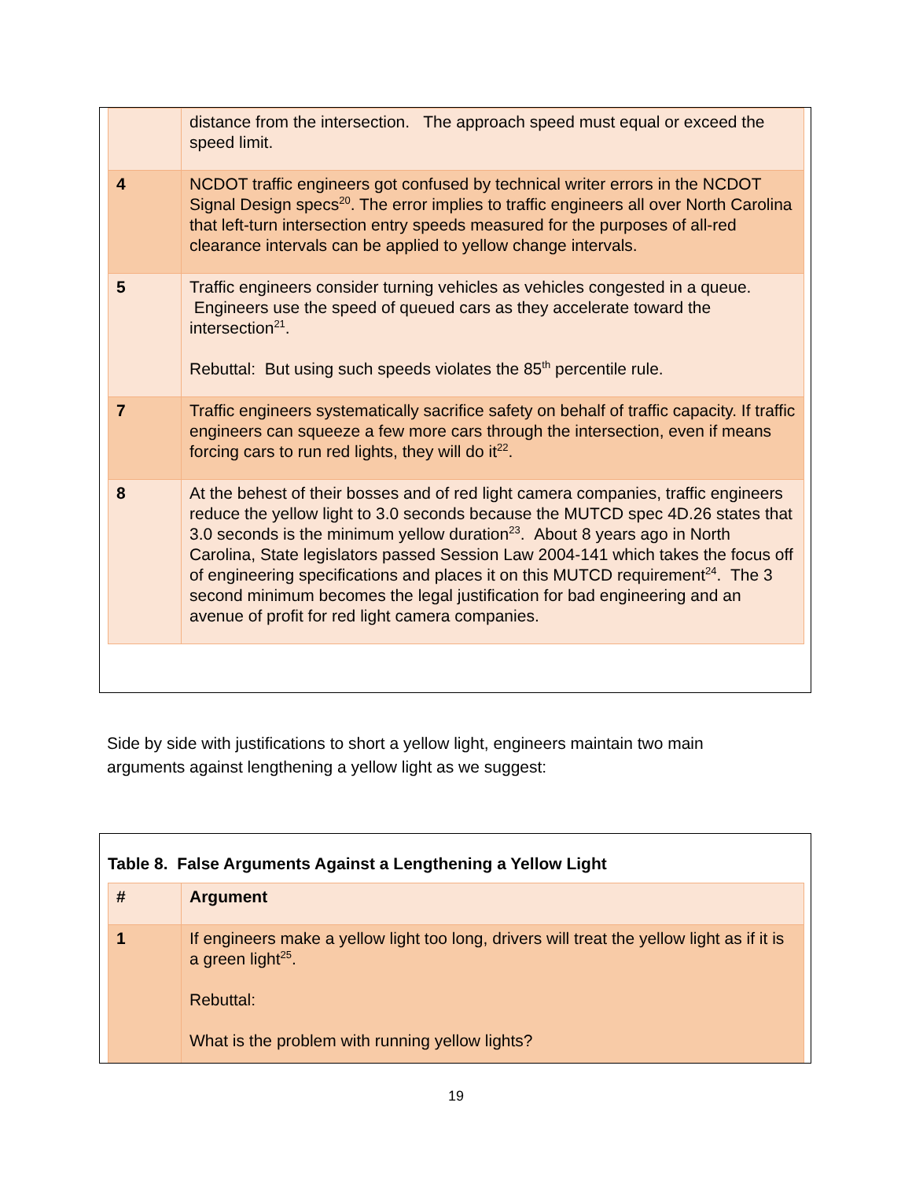| | distance from the intersection. The approach speed must equal or exceed the speed limit. |
| 4 | NCDOT traffic engineers got confused by technical writer errors in the NCDOT Signal Design specs<sup>20</sup>. The error implies to traffic engineers all over North Carolina that left-turn intersection entry speeds measured for the purposes of all-red clearance intervals can be applied to yellow change intervals. |
| 5 | Traffic engineers consider turning vehicles as vehicles congested in a queue. Engineers use the speed of queued cars as they accelerate toward the intersection<sup>21</sup>. Rebuttal: But using such speeds violates the 85<sup>th</sup> percentile rule. |
| 7 | Traffic engineers systematically sacrifice safety on behalf of traffic capacity. If traffic engineers can squeeze a few more cars through the intersection, even if means forcing cars to run red lights, they will do it<sup>22</sup>. |
| 8 | At the behest of their bosses and of red light camera companies, traffic engineers reduce the yellow light to 3.0 seconds because the MUTCD spec 4D.26 states that 3.0 seconds is the minimum yellow duration<sup>23</sup>. About 8 years ago in North Carolina, State legislators passed Session Law 2004-141 which takes the focus off of engineering specifications and places it on this MUTCD requirement<sup>24</sup>. The 3 second minimum becomes the legal justification for bad engineering and an avenue of profit for red light camera companies. |
Side by side with justifications to short a yellow light, engineers maintain two main arguments against lengthening a yellow light as we suggest:
Table 8. False Arguments Against a Lengthening a Yellow Light
| # | Argument |
| 1 | If engineers make a yellow light too long, drivers will treat the yellow light as if it is a green light<sup>25</sup>. Rebuttal: What is the problem with running yellow lights? |
19